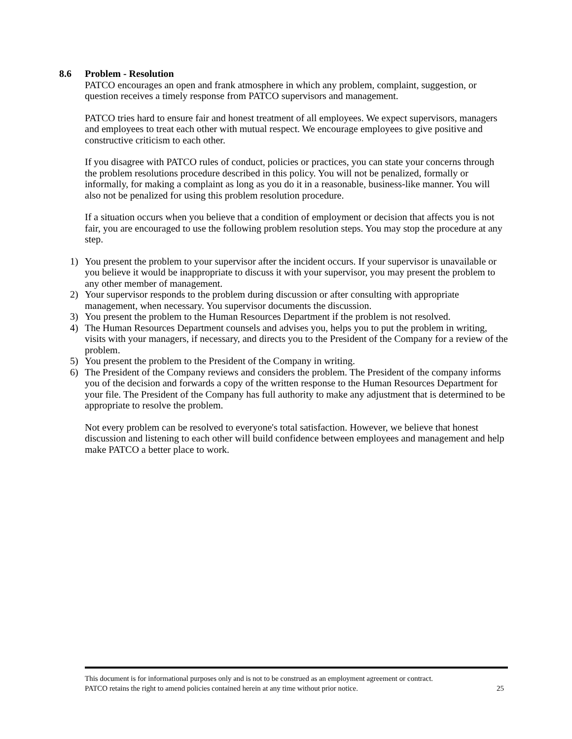8.6 Problem - Resolution
PATCO encourages an open and frank atmosphere in which any problem, complaint, suggestion, or question receives a timely response from PATCO supervisors and management.
PATCO tries hard to ensure fair and honest treatment of all employees. We expect supervisors, managers and employees to treat each other with mutual respect. We encourage employees to give positive and constructive criticism to each other.
If you disagree with PATCO rules of conduct, policies or practices, you can state your concerns through the problem resolutions procedure described in this policy. You will not be penalized, formally or informally, for making a complaint as long as you do it in a reasonable, business-like manner. You will also not be penalized for using this problem resolution procedure.
If a situation occurs when you believe that a condition of employment or decision that affects you is not fair, you are encouraged to use the following problem resolution steps. You may stop the procedure at any step.
1) You present the problem to your supervisor after the incident occurs. If your supervisor is unavailable or you believe it would be inappropriate to discuss it with your supervisor, you may present the problem to any other member of management.
2) Your supervisor responds to the problem during discussion or after consulting with appropriate management, when necessary. You supervisor documents the discussion.
3) You present the problem to the Human Resources Department if the problem is not resolved.
4) The Human Resources Department counsels and advises you, helps you to put the problem in writing, visits with your managers, if necessary, and directs you to the President of the Company for a review of the problem.
5) You present the problem to the President of the Company in writing.
6) The President of the Company reviews and considers the problem. The President of the company informs you of the decision and forwards a copy of the written response to the Human Resources Department for your file. The President of the Company has full authority to make any adjustment that is determined to be appropriate to resolve the problem.
Not every problem can be resolved to everyone's total satisfaction. However, we believe that honest discussion and listening to each other will build confidence between employees and management and help make PATCO a better place to work.
This document is for informational purposes only and is not to be construed as an employment agreement or contract.
PATCO retains the right to amend policies contained herein at any time without prior notice. 25